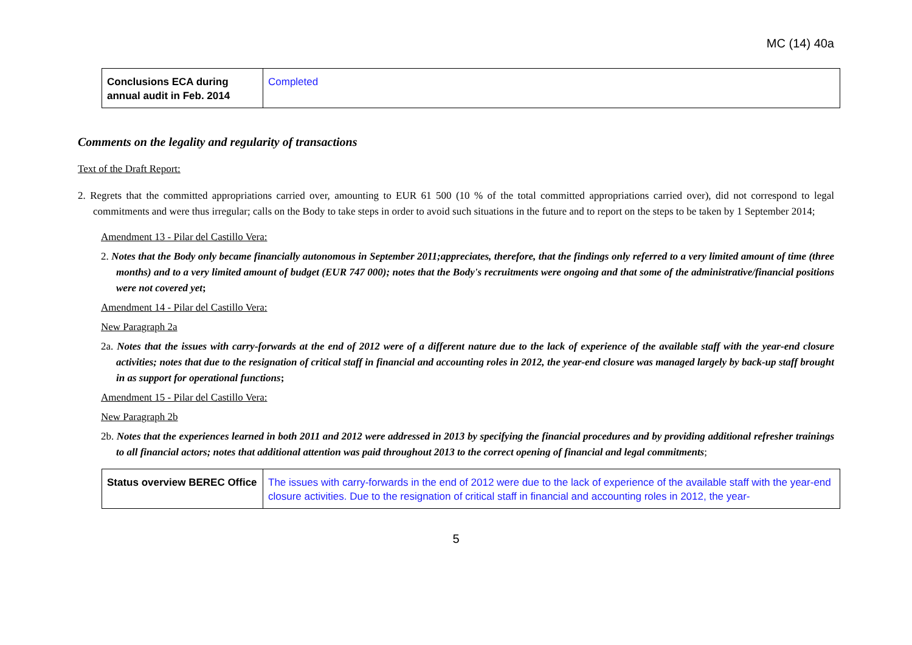MC (14) 40a
| Conclusions ECA during annual audit in Feb. 2014 | Completed |
Comments on the legality and regularity of transactions
Text of the Draft Report:
2. Regrets that the committed appropriations carried over, amounting to EUR 61 500 (10 % of the total committed appropriations carried over), did not correspond to legal commitments and were thus irregular; calls on the Body to take steps in order to avoid such situations in the future and to report on the steps to be taken by 1 September 2014;
Amendment 13 - Pilar del Castillo Vera:
2. Notes that the Body only became financially autonomous in September 2011;appreciates, therefore, that the findings only referred to a very limited amount of time (three months) and to a very limited amount of budget (EUR 747 000); notes that the Body's recruitments were ongoing and that some of the administrative/financial positions were not covered yet;
Amendment 14 - Pilar del Castillo Vera:
New Paragraph 2a
2a. Notes that the issues with carry-forwards at the end of 2012 were of a different nature due to the lack of experience of the available staff with the year-end closure activities; notes that due to the resignation of critical staff in financial and accounting roles in 2012, the year-end closure was managed largely by back-up staff brought in as support for operational functions;
Amendment 15 - Pilar del Castillo Vera:
New Paragraph 2b
2b. Notes that the experiences learned in both 2011 and 2012 were addressed in 2013 by specifying the financial procedures and by providing additional refresher trainings to all financial actors; notes that additional attention was paid throughout 2013 to the correct opening of financial and legal commitments;
| Status overview BEREC Office | The issues with carry-forwards in the end of 2012 were due to the lack of experience of the available staff with the year-end closure activities. Due to the resignation of critical staff in financial and accounting roles in 2012, the year- |
5